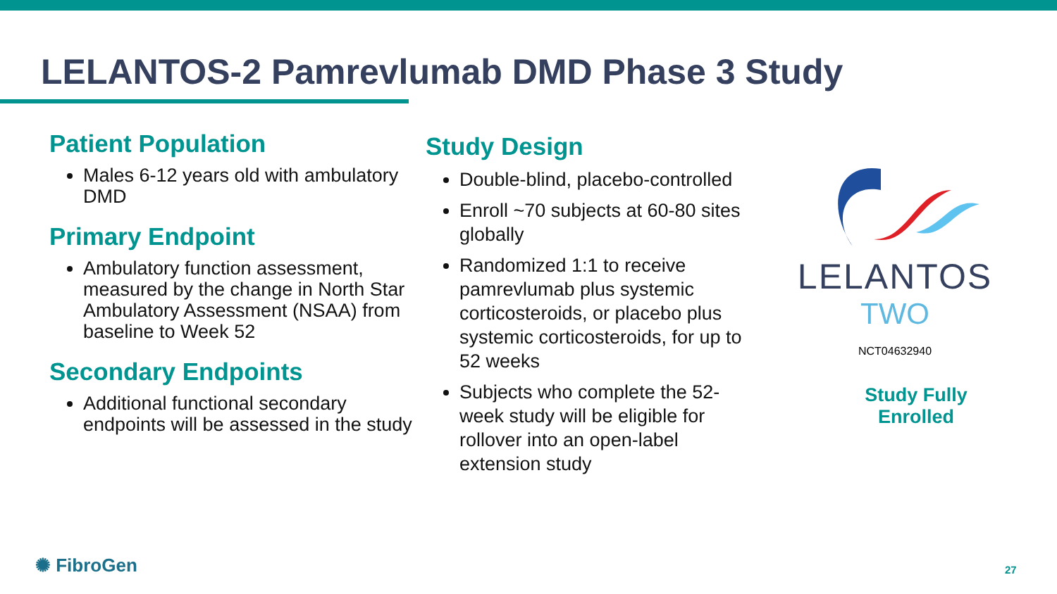LELANTOS-2 Pamrevlumab DMD Phase 3 Study
Patient Population
Males 6-12 years old with ambulatory DMD
Primary Endpoint
Ambulatory function assessment, measured by the change in North Star Ambulatory Assessment (NSAA) from baseline to Week 52
Secondary Endpoints
Additional functional secondary endpoints will be assessed in the study
Study Design
Double-blind, placebo-controlled
Enroll ~70 subjects at 60-80 sites globally
Randomized 1:1 to receive pamrevlumab plus systemic corticosteroids, or placebo plus systemic corticosteroids, for up to 52 weeks
Subjects who complete the 52-week study will be eligible for rollover into an open-label extension study
LELANTOS
TWO
NCT04632940
Study Fully Enrolled
✺ FibroGen 27